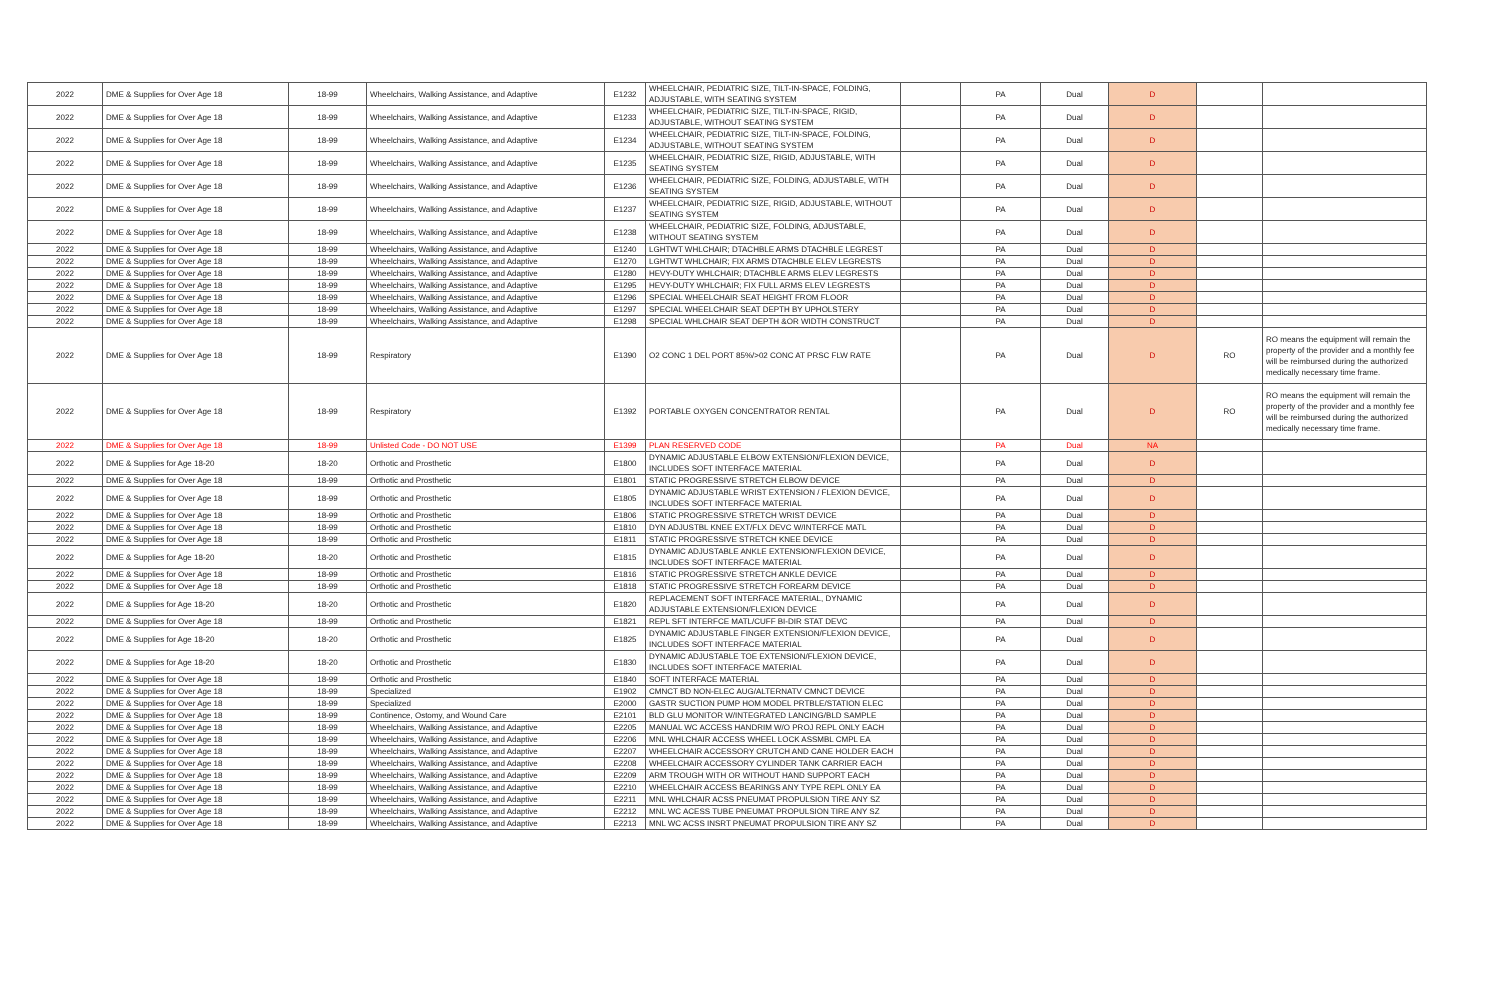| 2022 | DME & Supplies for Over Age 18 | 18-99 | Wheelchairs, Walking Assistance, and Adaptive | E1232 | WHEELCHAIR, PEDIATRIC SIZE, TILT-IN-SPACE, FOLDING, ADJUSTABLE, WITH SEATING SYSTEM | | PA | Dual | D | | |
| 2022 | DME & Supplies for Over Age 18 | 18-99 | Wheelchairs, Walking Assistance, and Adaptive | E1233 | WHEELCHAIR, PEDIATRIC SIZE, TILT-IN-SPACE, RIGID, ADJUSTABLE, WITHOUT SEATING SYSTEM | | PA | Dual | D | | |
| 2022 | DME & Supplies for Over Age 18 | 18-99 | Wheelchairs, Walking Assistance, and Adaptive | E1234 | WHEELCHAIR, PEDIATRIC SIZE, TILT-IN-SPACE, FOLDING, ADJUSTABLE, WITHOUT SEATING SYSTEM | | PA | Dual | D | | |
| 2022 | DME & Supplies for Over Age 18 | 18-99 | Wheelchairs, Walking Assistance, and Adaptive | E1235 | WHEELCHAIR, PEDIATRIC SIZE, RIGID, ADJUSTABLE, WITH SEATING SYSTEM | | PA | Dual | D | | |
| 2022 | DME & Supplies for Over Age 18 | 18-99 | Wheelchairs, Walking Assistance, and Adaptive | E1236 | WHEELCHAIR, PEDIATRIC SIZE, FOLDING, ADJUSTABLE, WITH SEATING SYSTEM | | PA | Dual | D | | |
| 2022 | DME & Supplies for Over Age 18 | 18-99 | Wheelchairs, Walking Assistance, and Adaptive | E1237 | WHEELCHAIR, PEDIATRIC SIZE, RIGID, ADJUSTABLE, WITHOUT SEATING SYSTEM | | PA | Dual | D | | |
| 2022 | DME & Supplies for Over Age 18 | 18-99 | Wheelchairs, Walking Assistance, and Adaptive | E1238 | WHEELCHAIR, PEDIATRIC SIZE, FOLDING, ADJUSTABLE, WITHOUT SEATING SYSTEM | | PA | Dual | D | | |
| 2022 | DME & Supplies for Over Age 18 | 18-99 | Wheelchairs, Walking Assistance, and Adaptive | E1240 | LGHTWT WHLCHAIR; DTACHBLE ARMS DTACHBLE LEGREST | | PA | Dual | D | | |
| 2022 | DME & Supplies for Over Age 18 | 18-99 | Wheelchairs, Walking Assistance, and Adaptive | E1270 | LGHTWT WHLCHAIR; FIX ARMS DTACHBLE ELEV LEGRESTS | | PA | Dual | D | | |
| 2022 | DME & Supplies for Over Age 18 | 18-99 | Wheelchairs, Walking Assistance, and Adaptive | E1280 | HEVY-DUTY WHLCHAIR; DTACHBLE ARMS ELEV LEGRESTS | | PA | Dual | D | | |
| 2022 | DME & Supplies for Over Age 18 | 18-99 | Wheelchairs, Walking Assistance, and Adaptive | E1295 | HEVY-DUTY WHLCHAIR; FIX FULL ARMS ELEV LEGRESTS | | PA | Dual | D | | |
| 2022 | DME & Supplies for Over Age 18 | 18-99 | Wheelchairs, Walking Assistance, and Adaptive | E1296 | SPECIAL WHEELCHAIR SEAT HEIGHT FROM FLOOR | | PA | Dual | D | | |
| 2022 | DME & Supplies for Over Age 18 | 18-99 | Wheelchairs, Walking Assistance, and Adaptive | E1297 | SPECIAL WHEELCHAIR SEAT DEPTH BY UPHOLSTERY | | PA | Dual | D | | |
| 2022 | DME & Supplies for Over Age 18 | 18-99 | Wheelchairs, Walking Assistance, and Adaptive | E1298 | SPECIAL WHLCHAIR SEAT DEPTH &OR WIDTH CONSTRUCT | | PA | Dual | D | | |
| 2022 | DME & Supplies for Over Age 18 | 18-99 | Respiratory | E1390 | O2 CONC 1 DEL PORT 85%/>02 CONC AT PRSC FLW RATE | | PA | Dual | D | RO | RO means the equipment will remain the property of the provider and a monthly fee will be reimbursed during the authorized medically necessary time frame. |
| 2022 | DME & Supplies for Over Age 18 | 18-99 | Respiratory | E1392 | PORTABLE OXYGEN CONCENTRATOR RENTAL | | PA | Dual | D | RO | RO means the equipment will remain the property of the provider and a monthly fee will be reimbursed during the authorized medically necessary time frame. |
| 2022 | DME & Supplies for Over Age 18 | 18-99 | Unlisted Code - DO NOT USE | E1399 | PLAN RESERVED CODE | | PA | Dual | NA | | |
| 2022 | DME & Supplies for Age 18-20 | 18-20 | Orthotic and Prosthetic | E1800 | DYNAMIC ADJUSTABLE ELBOW EXTENSION/FLEXION DEVICE, INCLUDES SOFT INTERFACE MATERIAL | | PA | Dual | D | | |
| 2022 | DME & Supplies for Over Age 18 | 18-99 | Orthotic and Prosthetic | E1801 | STATIC PROGRESSIVE STRETCH ELBOW DEVICE | | PA | Dual | D | | |
| 2022 | DME & Supplies for Over Age 18 | 18-99 | Orthotic and Prosthetic | E1805 | DYNAMIC ADJUSTABLE WRIST EXTENSION / FLEXION DEVICE, INCLUDES SOFT INTERFACE MATERIAL | | PA | Dual | D | | |
| 2022 | DME & Supplies for Over Age 18 | 18-99 | Orthotic and Prosthetic | E1806 | STATIC PROGRESSIVE STRETCH WRIST DEVICE | | PA | Dual | D | | |
| 2022 | DME & Supplies for Over Age 18 | 18-99 | Orthotic and Prosthetic | E1810 | DYN ADJUSTBL KNEE EXT/FLX DEVC W/INTERFCE MATL | | PA | Dual | D | | |
| 2022 | DME & Supplies for Over Age 18 | 18-99 | Orthotic and Prosthetic | E1811 | STATIC PROGRESSIVE STRETCH KNEE DEVICE | | PA | Dual | D | | |
| 2022 | DME & Supplies for Age 18-20 | 18-20 | Orthotic and Prosthetic | E1815 | DYNAMIC ADJUSTABLE ANKLE EXTENSION/FLEXION DEVICE, INCLUDES SOFT INTERFACE MATERIAL | | PA | Dual | D | | |
| 2022 | DME & Supplies for Over Age 18 | 18-99 | Orthotic and Prosthetic | E1816 | STATIC PROGRESSIVE STRETCH ANKLE DEVICE | | PA | Dual | D | | |
| 2022 | DME & Supplies for Over Age 18 | 18-99 | Orthotic and Prosthetic | E1818 | STATIC PROGRESSIVE STRETCH FOREARM DEVICE | | PA | Dual | D | | |
| 2022 | DME & Supplies for Age 18-20 | 18-20 | Orthotic and Prosthetic | E1820 | REPLACEMENT SOFT INTERFACE MATERIAL, DYNAMIC ADJUSTABLE EXTENSION/FLEXION DEVICE | | PA | Dual | D | | |
| 2022 | DME & Supplies for Over Age 18 | 18-99 | Orthotic and Prosthetic | E1821 | REPL SFT INTERFCE MATL/CUFF BI-DIR STAT DEVC | | PA | Dual | D | | |
| 2022 | DME & Supplies for Age 18-20 | 18-20 | Orthotic and Prosthetic | E1825 | DYNAMIC ADJUSTABLE FINGER EXTENSION/FLEXION DEVICE, INCLUDES SOFT INTERFACE MATERIAL | | PA | Dual | D | | |
| 2022 | DME & Supplies for Age 18-20 | 18-20 | Orthotic and Prosthetic | E1830 | DYNAMIC ADJUSTABLE TOE EXTENSION/FLEXION DEVICE, INCLUDES SOFT INTERFACE MATERIAL | | PA | Dual | D | | |
| 2022 | DME & Supplies for Over Age 18 | 18-99 | Orthotic and Prosthetic | E1840 | SOFT INTERFACE MATERIAL | | PA | Dual | D | | |
| 2022 | DME & Supplies for Over Age 18 | 18-99 | Specialized | E1902 | CMNCT BD NON-ELEC AUG/ALTERNATV CMNCT DEVICE | | PA | Dual | D | | |
| 2022 | DME & Supplies for Over Age 18 | 18-99 | Specialized | E2000 | GASTR SUCTION PUMP HOM MODEL PRTBLE/STATION ELEC | | PA | Dual | D | | |
| 2022 | DME & Supplies for Over Age 18 | 18-99 | Continence, Ostomy, and Wound Care | E2101 | BLD GLU MONITOR W/INTEGRATED LANCING/BLD SAMPLE | | PA | Dual | D | | |
| 2022 | DME & Supplies for Over Age 18 | 18-99 | Wheelchairs, Walking Assistance, and Adaptive | E2205 | MANUAL WC ACCESS HANDRIM W/O PROJ REPL ONLY EACH | | PA | Dual | D | | |
| 2022 | DME & Supplies for Over Age 18 | 18-99 | Wheelchairs, Walking Assistance, and Adaptive | E2206 | MNL WHLCHAIR ACCESS WHEEL LOCK ASSMBL CMPL EA | | PA | Dual | D | | |
| 2022 | DME & Supplies for Over Age 18 | 18-99 | Wheelchairs, Walking Assistance, and Adaptive | E2207 | WHEELCHAIR ACCESSORY CRUTCH AND CANE HOLDER EACH | | PA | Dual | D | | |
| 2022 | DME & Supplies for Over Age 18 | 18-99 | Wheelchairs, Walking Assistance, and Adaptive | E2208 | WHEELCHAIR ACCESSORY CYLINDER TANK CARRIER EACH | | PA | Dual | D | | |
| 2022 | DME & Supplies for Over Age 18 | 18-99 | Wheelchairs, Walking Assistance, and Adaptive | E2209 | ARM TROUGH WITH OR WITHOUT HAND SUPPORT EACH | | PA | Dual | D | | |
| 2022 | DME & Supplies for Over Age 18 | 18-99 | Wheelchairs, Walking Assistance, and Adaptive | E2210 | WHEELCHAIR ACCESS BEARINGS ANY TYPE REPL ONLY EA | | PA | Dual | D | | |
| 2022 | DME & Supplies for Over Age 18 | 18-99 | Wheelchairs, Walking Assistance, and Adaptive | E2211 | MNL WHLCHAIR ACSS PNEUMAT PROPULSION TIRE ANY SZ | | PA | Dual | D | | |
| 2022 | DME & Supplies for Over Age 18 | 18-99 | Wheelchairs, Walking Assistance, and Adaptive | E2212 | MNL WC ACESS TUBE PNEUMAT PROPULSION TIRE ANY SZ | | PA | Dual | D | | |
| 2022 | DME & Supplies for Over Age 18 | 18-99 | Wheelchairs, Walking Assistance, and Adaptive | E2213 | MNL WC ACSS INSRT PNEUMAT PROPULSION TIRE ANY SZ | | PA | Dual | D | | |